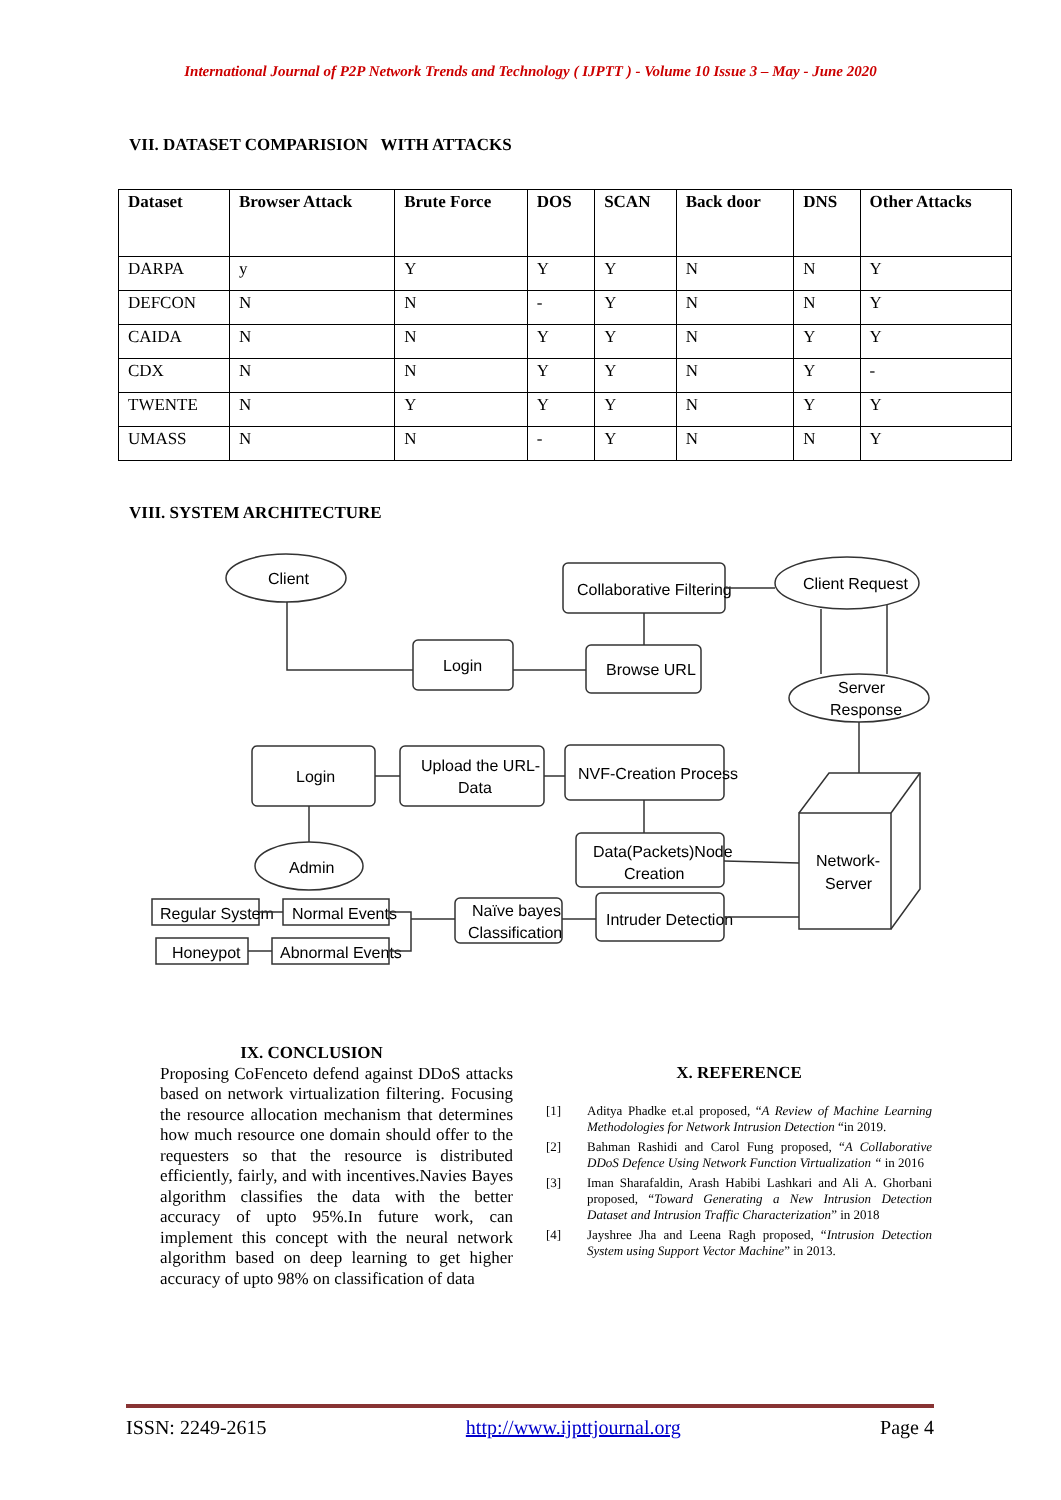International Journal of P2P Network Trends and Technology ( IJPTT ) - Volume 10 Issue 3 – May - June 2020
VII. DATASET COMPARISION WITH ATTACKS
| Dataset | Browser Attack | Brute Force | DOS | SCAN | Back door | DNS | Other Attacks |
| --- | --- | --- | --- | --- | --- | --- | --- |
| DARPA | y | Y | Y | Y | N | N | Y |
| DEFCON | N | N | - | Y | N | N | Y |
| CAIDA | N | N | Y | Y | N | Y | Y |
| CDX | N | N | Y | Y | N | Y | - |
| TWENTE | N | Y | Y | Y | N | Y | Y |
| UMASS | N | N | - | Y | N | N | Y |
VIII. SYSTEM ARCHITECTURE
Client
Collaborative Filtering
Client Request
Login
Browse URL
Server
Response
Login
Upload the URL-
Data
NVF-Creation Process
Network-
Server
Admin
Data(Packets)Node
Creation
Regular System
Normal Events
Naïve bayes
Classification
Intruder Detection
Honeypot
Abnormal Events
IX. CONCLUSION
Proposing CoFenceto defend against DDoS attacks based on network virtualization filtering. Focusing the resource allocation mechanism that determines how much resource one domain should offer to the requesters so that the resource is distributed efficiently, fairly, and with incentives.Navies Bayes algorithm classifies the data with the better accuracy of upto 95%.In future work, can implement this concept with the neural network algorithm based on deep learning to get higher accuracy of upto 98% on classification of data
X. REFERENCE
[1] Aditya Phadke et.al proposed, “A Review of Machine Learning Methodologies for Network Intrusion Detection “in 2019.
[2] Bahman Rashidi and Carol Fung proposed, “A Collaborative DDoS Defence Using Network Function Virtualization “ in 2016
[3] Iman Sharafaldin, Arash Habibi Lashkari and Ali A. Ghorbani proposed, “Toward Generating a New Intrusion Detection Dataset and Intrusion Traffic Characterization” in 2018
[4] Jayshree Jha and Leena Ragh proposed, “Intrusion Detection System using Support Vector Machine” in 2013.
ISSN: 2249-2615 http://www.ijpttjournal.org Page 4